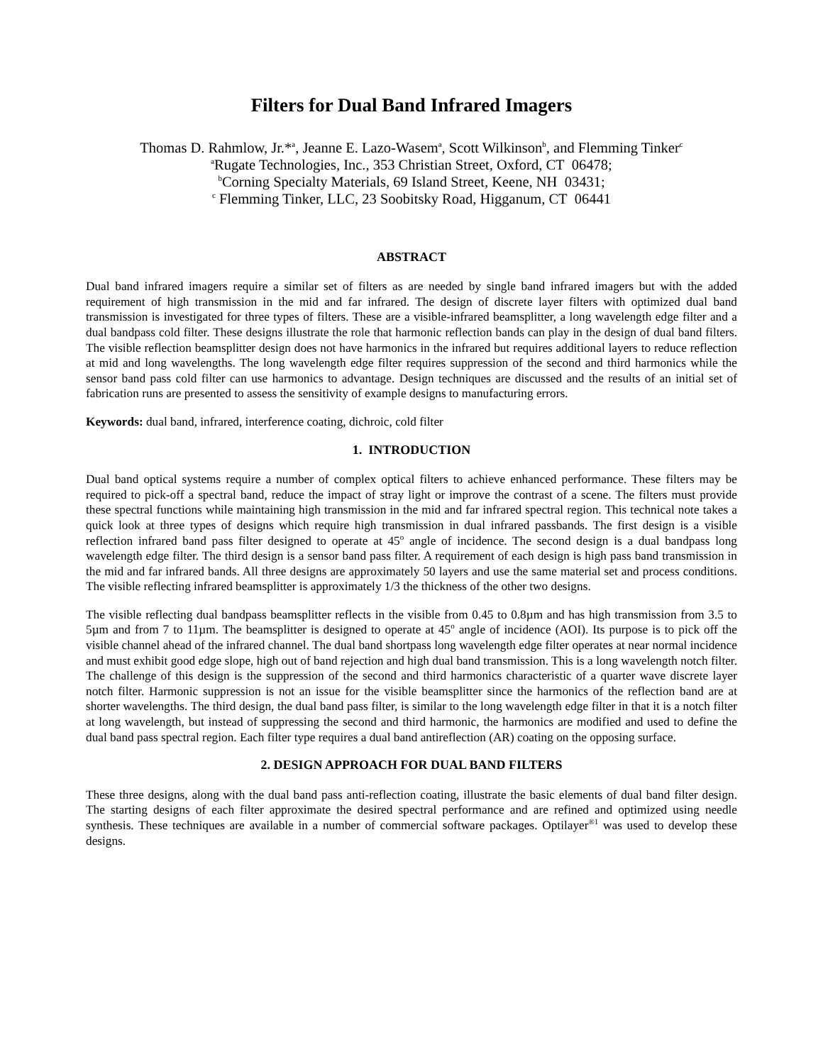Filters for Dual Band Infrared Imagers
Thomas D. Rahmlow, Jr.*<sup>a</sup>, Jeanne E. Lazo-Wasem<sup>a</sup>, Scott Wilkinson<sup>b</sup>, and Flemming Tinker<sup>c</sup>
<sup>a</sup> Rugate Technologies, Inc., 353 Christian Street, Oxford, CT 06478;
<sup>b</sup> Corning Specialty Materials, 69 Island Street, Keene, NH 03431;
<sup>c</sup> Flemming Tinker, LLC, 23 Soobitsky Road, Higganum, CT 06441
ABSTRACT
Dual band infrared imagers require a similar set of filters as are needed by single band infrared imagers but with the added requirement of high transmission in the mid and far infrared. The design of discrete layer filters with optimized dual band transmission is investigated for three types of filters. These are a visible-infrared beamsplitter, a long wavelength edge filter and a dual bandpass cold filter. These designs illustrate the role that harmonic reflection bands can play in the design of dual band filters. The visible reflection beamsplitter design does not have harmonics in the infrared but requires additional layers to reduce reflection at mid and long wavelengths. The long wavelength edge filter requires suppression of the second and third harmonics while the sensor band pass cold filter can use harmonics to advantage. Design techniques are discussed and the results of an initial set of fabrication runs are presented to assess the sensitivity of example designs to manufacturing errors.
Keywords: dual band, infrared, interference coating, dichroic, cold filter
1. INTRODUCTION
Dual band optical systems require a number of complex optical filters to achieve enhanced performance. These filters may be required to pick-off a spectral band, reduce the impact of stray light or improve the contrast of a scene. The filters must provide these spectral functions while maintaining high transmission in the mid and far infrared spectral region. This technical note takes a quick look at three types of designs which require high transmission in dual infrared passbands. The first design is a visible reflection infrared band pass filter designed to operate at 45<sup>o</sup> angle of incidence. The second design is a dual bandpass long wavelength edge filter. The third design is a sensor band pass filter. A requirement of each design is high pass band transmission in the mid and far infrared bands. All three designs are approximately 50 layers and use the same material set and process conditions. The visible reflecting infrared beamsplitter is approximately 1/3 the thickness of the other two designs.
The visible reflecting dual bandpass beamsplitter reflects in the visible from 0.45 to 0.8µm and has high transmission from 3.5 to 5µm and from 7 to 11µm. The beamsplitter is designed to operate at 45<sup>o</sup> angle of incidence (AOI). Its purpose is to pick off the visible channel ahead of the infrared channel. The dual band shortpass long wavelength edge filter operates at near normal incidence and must exhibit good edge slope, high out of band rejection and high dual band transmission. This is a long wavelength notch filter. The challenge of this design is the suppression of the second and third harmonics characteristic of a quarter wave discrete layer notch filter. Harmonic suppression is not an issue for the visible beamsplitter since the harmonics of the reflection band are at shorter wavelengths. The third design, the dual band pass filter, is similar to the long wavelength edge filter in that it is a notch filter at long wavelength, but instead of suppressing the second and third harmonic, the harmonics are modified and used to define the dual band pass spectral region. Each filter type requires a dual band antireflection (AR) coating on the opposing surface.
2. DESIGN APPROACH FOR DUAL BAND FILTERS
These three designs, along with the dual band pass anti-reflection coating, illustrate the basic elements of dual band filter design. The starting designs of each filter approximate the desired spectral performance and are refined and optimized using needle synthesis. These techniques are available in a number of commercial software packages. Optilayer<sup>®1</sup> was used to develop these designs.